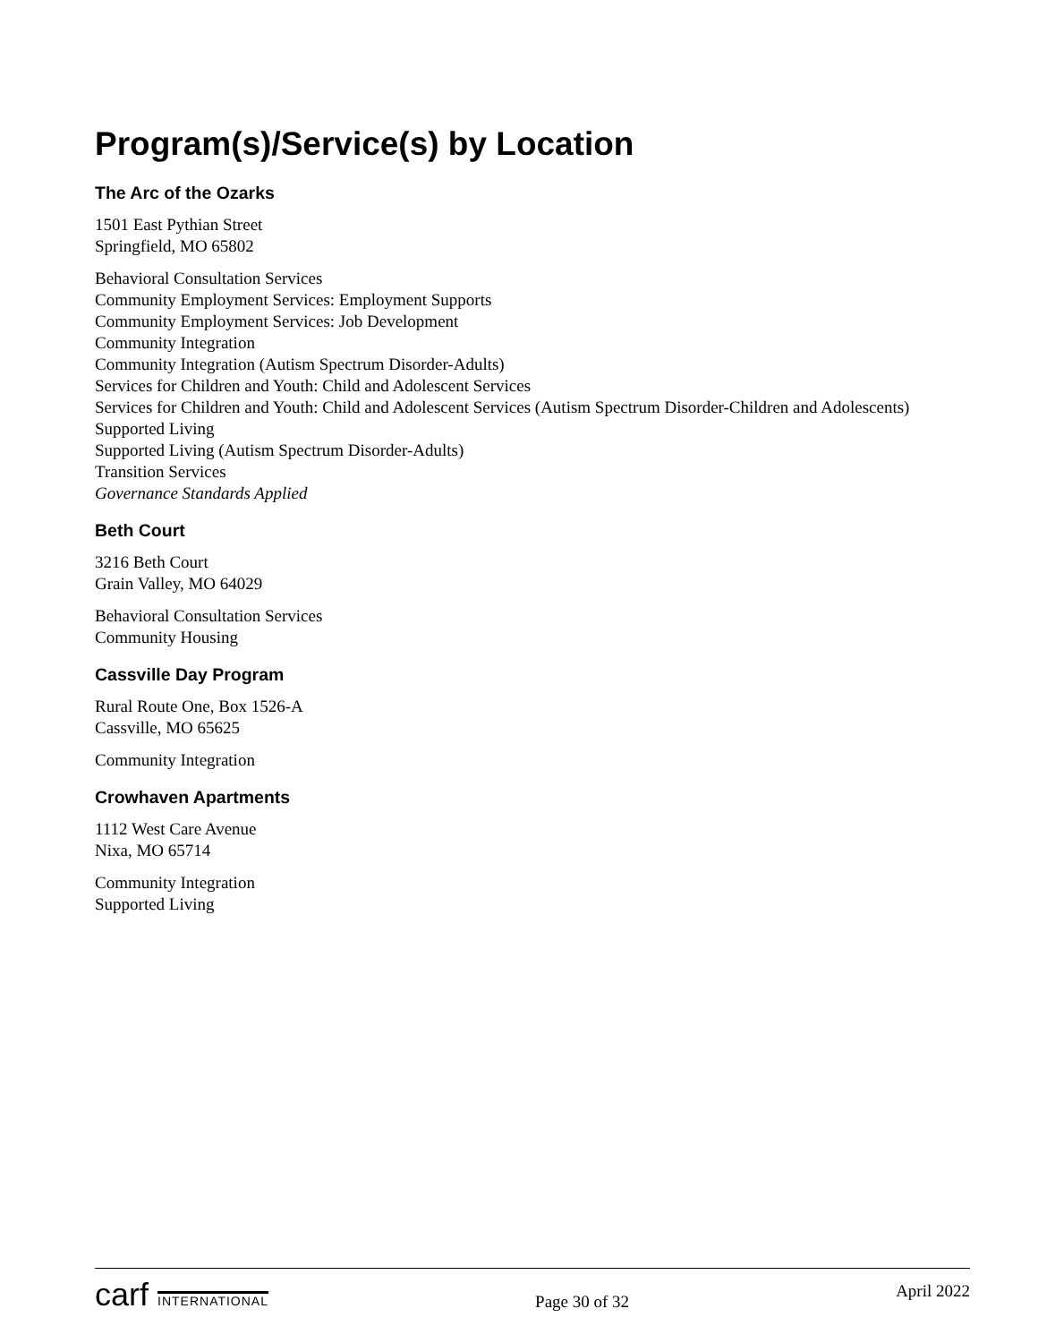Program(s)/Service(s) by Location
The Arc of the Ozarks
1501 East Pythian Street
Springfield, MO 65802
Behavioral Consultation Services
Community Employment Services: Employment Supports
Community Employment Services: Job Development
Community Integration
Community Integration (Autism Spectrum Disorder-Adults)
Services for Children and Youth: Child and Adolescent Services
Services for Children and Youth: Child and Adolescent Services (Autism Spectrum Disorder-Children and Adolescents)
Supported Living
Supported Living (Autism Spectrum Disorder-Adults)
Transition Services
Governance Standards Applied
Beth Court
3216 Beth Court
Grain Valley, MO 64029
Behavioral Consultation Services
Community Housing
Cassville Day Program
Rural Route One, Box 1526-A
Cassville, MO 65625
Community Integration
Crowhaven Apartments
1112 West Care Avenue
Nixa, MO 65714
Community Integration
Supported Living
carf INTERNATIONAL
Page 30 of 32
April 2022